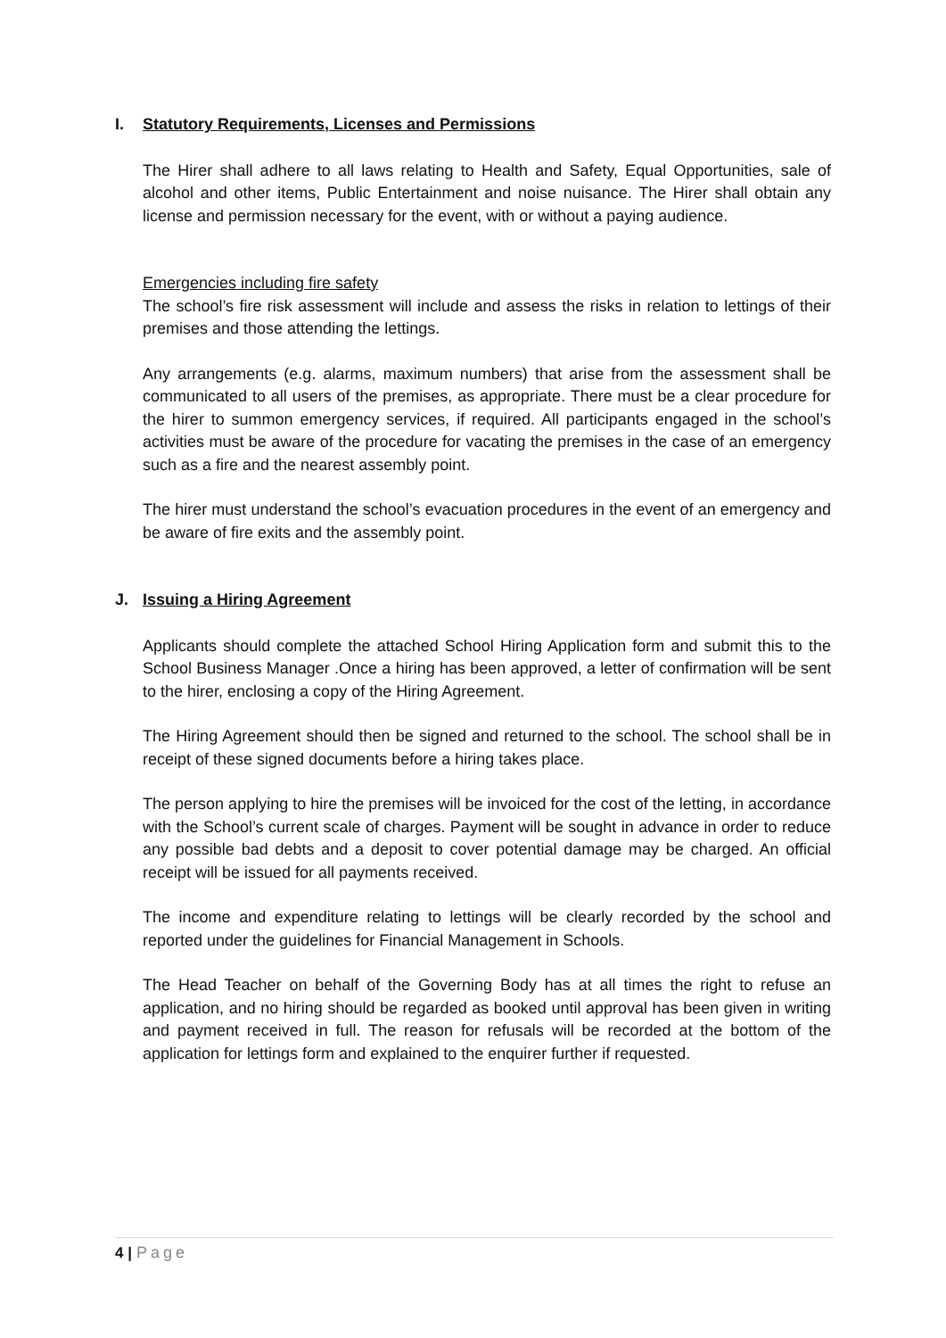I. Statutory Requirements, Licenses and Permissions
The Hirer shall adhere to all laws relating to Health and Safety, Equal Opportunities, sale of alcohol and other items, Public Entertainment and noise nuisance. The Hirer shall obtain any license and permission necessary for the event, with or without a paying audience.
Emergencies including fire safety
The school’s fire risk assessment will include and assess the risks in relation to lettings of their premises and those attending the lettings.
Any arrangements (e.g. alarms, maximum numbers) that arise from the assessment shall be communicated to all users of the premises, as appropriate. There must be a clear procedure for the hirer to summon emergency services, if required. All participants engaged in the school’s activities must be aware of the procedure for vacating the premises in the case of an emergency such as a fire and the nearest assembly point.
The hirer must understand the school’s evacuation procedures in the event of an emergency and be aware of fire exits and the assembly point.
J. Issuing a Hiring Agreement
Applicants should complete the attached School Hiring Application form and submit this to the School Business Manager .Once a hiring has been approved, a letter of confirmation will be sent to the hirer, enclosing a copy of the Hiring Agreement.
The Hiring Agreement should then be signed and returned to the school. The school shall be in receipt of these signed documents before a hiring takes place.
The person applying to hire the premises will be invoiced for the cost of the letting, in accordance with the School’s current scale of charges. Payment will be sought in advance in order to reduce any possible bad debts and a deposit to cover potential damage may be charged. An official receipt will be issued for all payments received.
The income and expenditure relating to lettings will be clearly recorded by the school and reported under the guidelines for Financial Management in Schools.
The Head Teacher on behalf of the Governing Body has at all times the right to refuse an application, and no hiring should be regarded as booked until approval has been given in writing and payment received in full. The reason for refusals will be recorded at the bottom of the application for lettings form and explained to the enquirer further if requested.
4 | Page